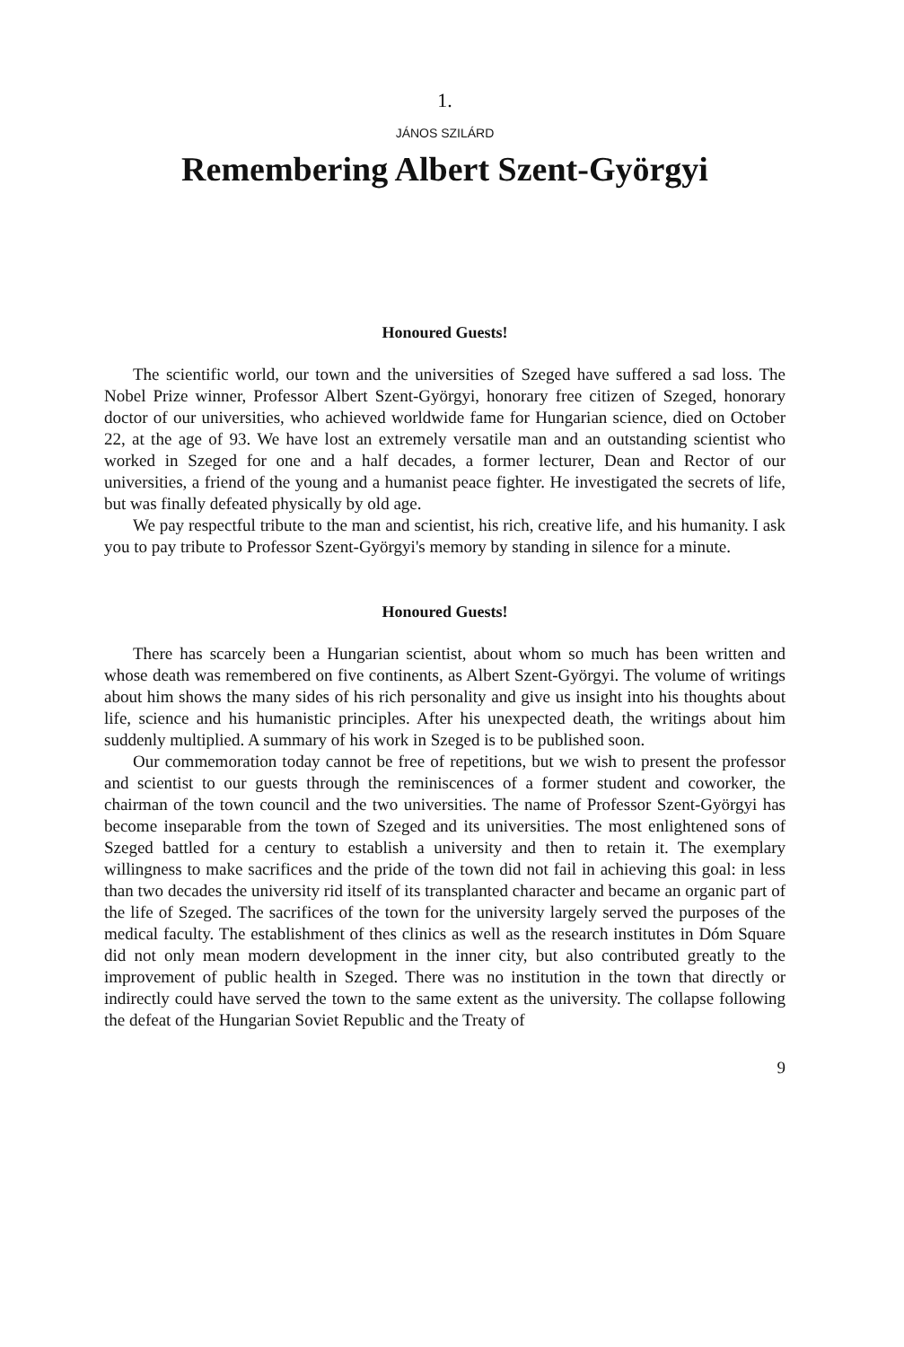1.
JÁNOS SZILÁRD
Remembering Albert Szent-Györgyi
Honoured Guests!
The scientific world, our town and the universities of Szeged have suffered a sad loss. The Nobel Prize winner, Professor Albert Szent-Györgyi, honorary free citizen of Szeged, honorary doctor of our universities, who achieved worldwide fame for Hungarian science, died on October 22, at the age of 93. We have lost an extremely versatile man and an outstanding scientist who worked in Szeged for one and a half decades, a former lecturer, Dean and Rector of our universities, a friend of the young and a humanist peace fighter. He investigated the secrets of life, but was finally defeated physically by old age.
We pay respectful tribute to the man and scientist, his rich, creative life, and his humanity. I ask you to pay tribute to Professor Szent-Györgyi's memory by standing in silence for a minute.
Honoured Guests!
There has scarcely been a Hungarian scientist, about whom so much has been written and whose death was remembered on five continents, as Albert Szent-Györgyi. The volume of writings about him shows the many sides of his rich personality and give us insight into his thoughts about life, science and his humanistic principles. After his unexpected death, the writings about him suddenly multiplied. A summary of his work in Szeged is to be published soon.
Our commemoration today cannot be free of repetitions, but we wish to present the professor and scientist to our guests through the reminiscences of a former student and coworker, the chairman of the town council and the two universities. The name of Professor Szent-Györgyi has become inseparable from the town of Szeged and its universities. The most enlightened sons of Szeged battled for a century to establish a university and then to retain it. The exemplary willingness to make sacrifices and the pride of the town did not fail in achieving this goal: in less than two decades the university rid itself of its transplanted character and became an organic part of the life of Szeged. The sacrifices of the town for the university largely served the purposes of the medical faculty. The establishment of thes clinics as well as the research institutes in Dóm Square did not only mean modern development in the inner city, but also contributed greatly to the improvement of public health in Szeged. There was no institution in the town that directly or indirectly could have served the town to the same extent as the university. The collapse following the defeat of the Hungarian Soviet Republic and the Treaty of
9